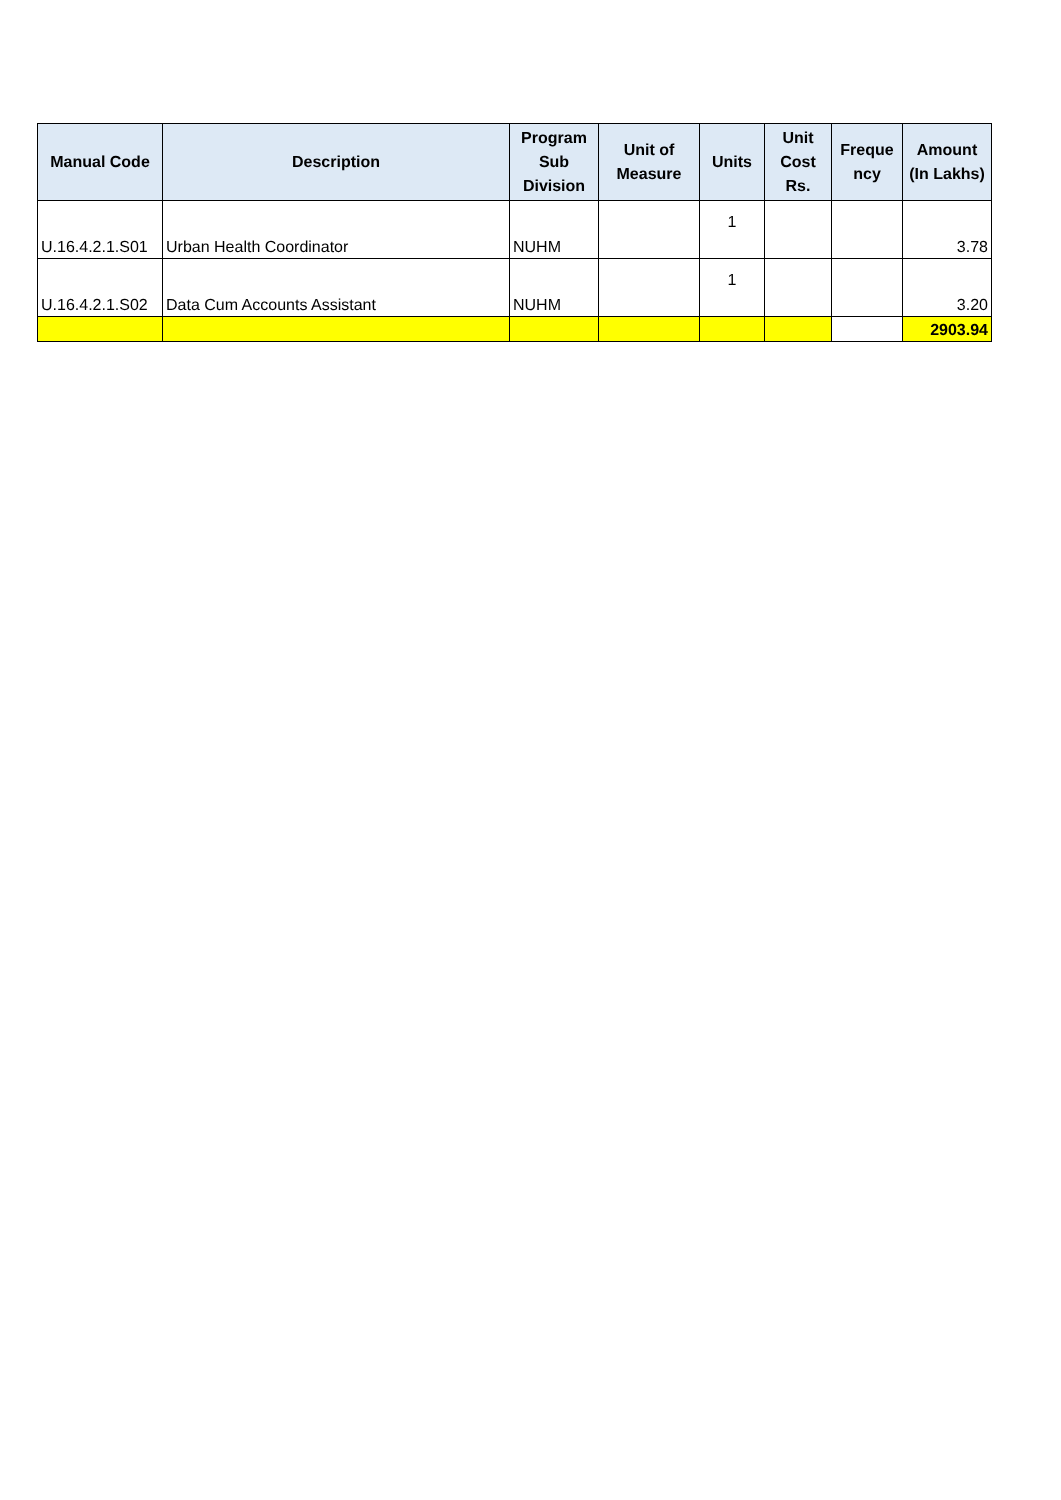| Manual Code | Description | Program Sub Division | Unit of Measure | Units | Unit Cost Rs. | Freque ncy | Amount (In Lakhs) |
| --- | --- | --- | --- | --- | --- | --- | --- |
| U.16.4.2.1.S01 | Urban Health Coordinator | NUHM | | 1 | | | 3.78 |
| U.16.4.2.1.S02 | Data Cum Accounts Assistant | NUHM | | 1 | | | 3.20 |
| | | | | | | | 2903.94 |